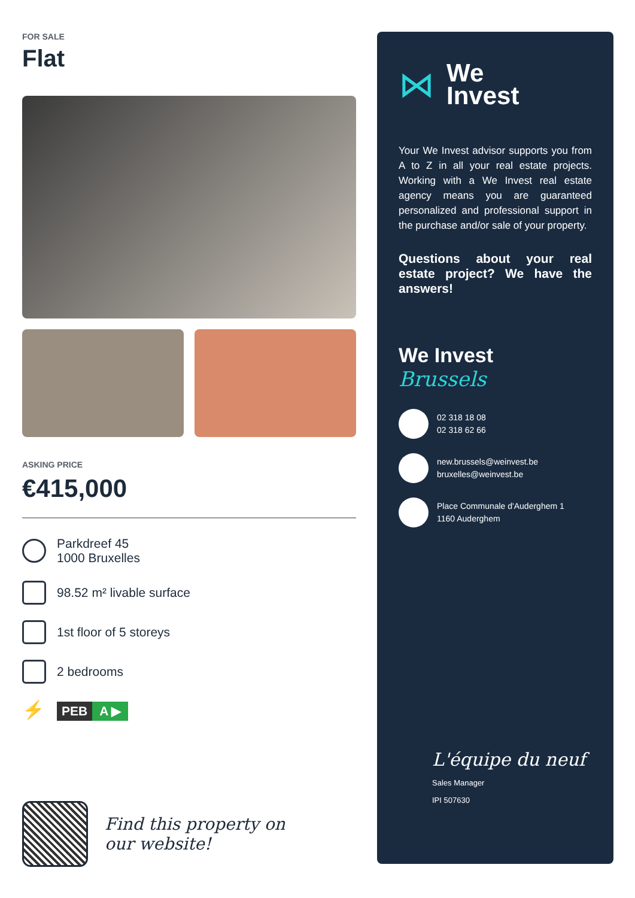FOR SALE
Flat
ASKING PRICE
€415,000
Parkdreef 45
1000 Bruxelles
98.52 m² livable surface
1st floor of 5 storeys
2 bedrooms
⚡
PEB A ▶
Find this property on
our website!
⋈
We
Invest
Your We Invest advisor supports you from A to Z in all your real estate projects. Working with a We Invest real estate agency means you are guaranteed personalized and professional support in the purchase and/or sale of your property.
Questions about your real estate project? We have the answers!
We Invest
Brussels
02 318 18 08
02 318 62 66
new.brussels@weinvest.be
bruxelles@weinvest.be
Place Communale d'Auderghem 1
1160 Auderghem
L'équipe du neuf
Sales Manager
IPI 507630